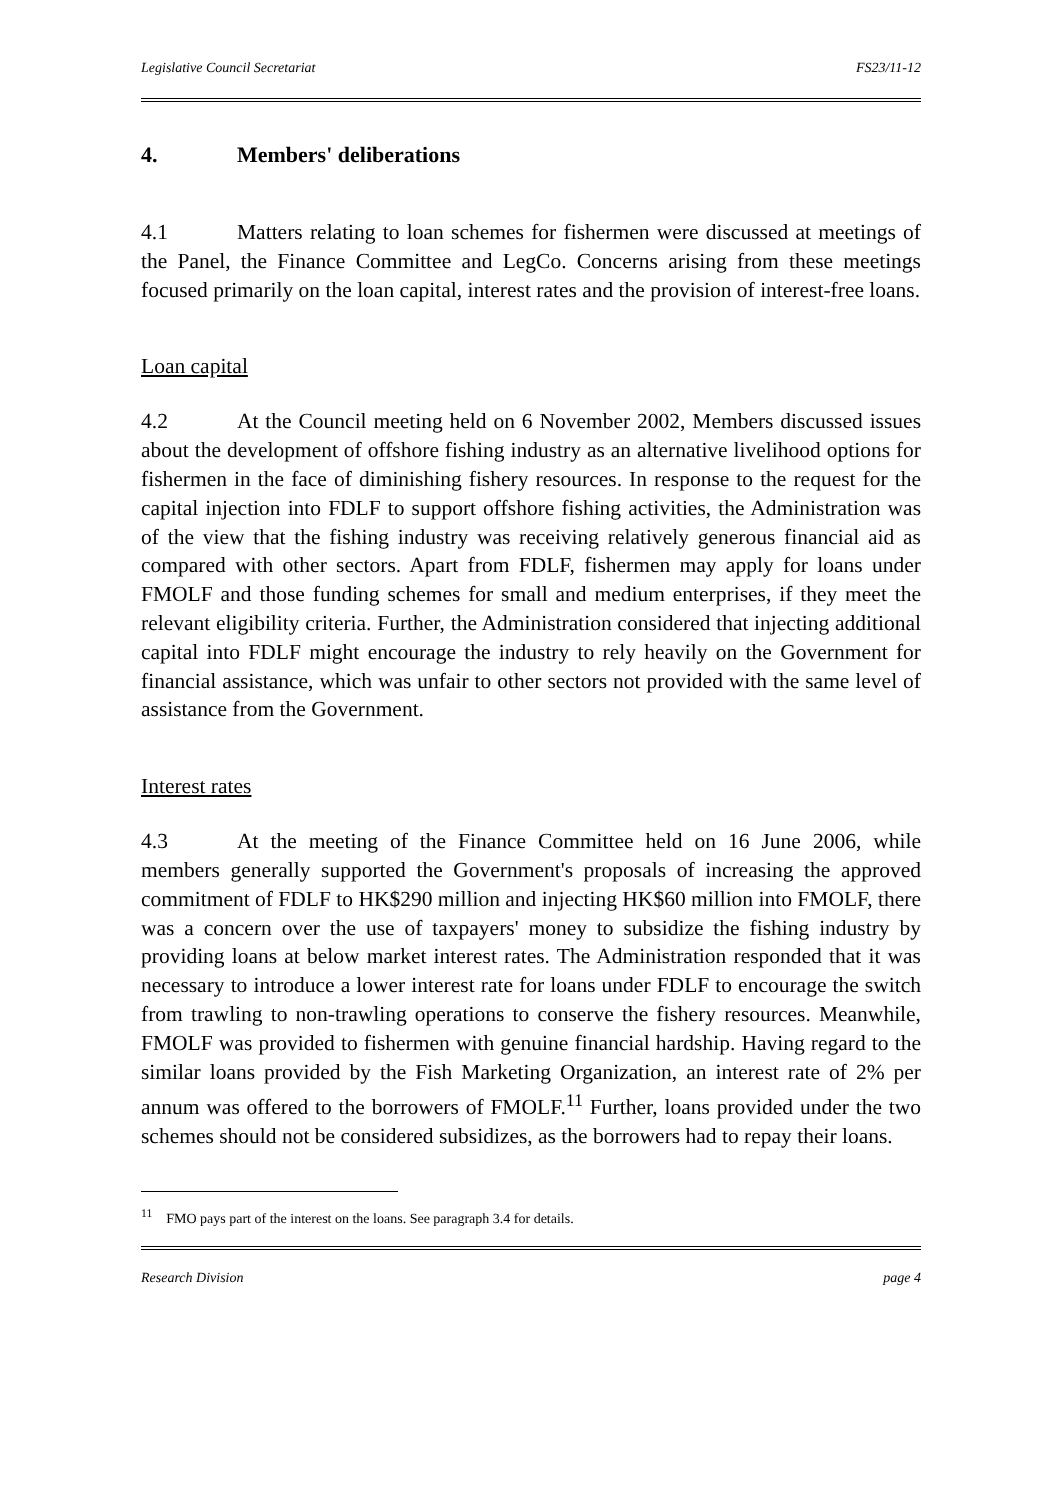Legislative Council Secretariat FS23/11-12
4. Members' deliberations
4.1 Matters relating to loan schemes for fishermen were discussed at meetings of the Panel, the Finance Committee and LegCo. Concerns arising from these meetings focused primarily on the loan capital, interest rates and the provision of interest-free loans.
Loan capital
4.2 At the Council meeting held on 6 November 2002, Members discussed issues about the development of offshore fishing industry as an alternative livelihood options for fishermen in the face of diminishing fishery resources. In response to the request for the capital injection into FDLF to support offshore fishing activities, the Administration was of the view that the fishing industry was receiving relatively generous financial aid as compared with other sectors. Apart from FDLF, fishermen may apply for loans under FMOLF and those funding schemes for small and medium enterprises, if they meet the relevant eligibility criteria. Further, the Administration considered that injecting additional capital into FDLF might encourage the industry to rely heavily on the Government for financial assistance, which was unfair to other sectors not provided with the same level of assistance from the Government.
Interest rates
4.3 At the meeting of the Finance Committee held on 16 June 2006, while members generally supported the Government's proposals of increasing the approved commitment of FDLF to HK$290 million and injecting HK$60 million into FMOLF, there was a concern over the use of taxpayers' money to subsidize the fishing industry by providing loans at below market interest rates. The Administration responded that it was necessary to introduce a lower interest rate for loans under FDLF to encourage the switch from trawling to non-trawling operations to conserve the fishery resources. Meanwhile, FMOLF was provided to fishermen with genuine financial hardship. Having regard to the similar loans provided by the Fish Marketing Organization, an interest rate of 2% per annum was offered to the borrowers of FMOLF.<sup>11</sup> Further, loans provided under the two schemes should not be considered subsidizes, as the borrowers had to repay their loans.
<sup>11</sup> FMO pays part of the interest on the loans. See paragraph 3.4 for details.
Research Division page 4